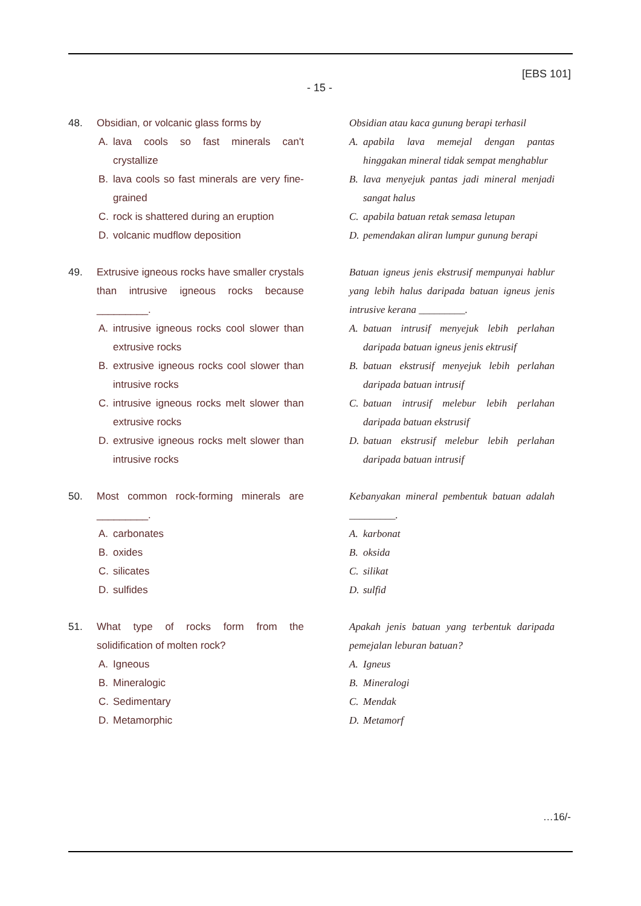[EBS 101]
- 15 -
48. Obsidian, or volcanic glass forms by
A. lava cools so fast minerals can't crystallize
B. lava cools so fast minerals are very fine-grained
C. rock is shattered during an eruption
D. volcanic mudflow deposition
Obsidian atau kaca gunung berapi terhasil
A. apabila lava memejal dengan pantas hinggakan mineral tidak sempat menghablur
B. lava menyejuk pantas jadi mineral menjadi sangat halus
C. apabila batuan retak semasa letupan
D. pemendakan aliran lumpur gunung berapi
49. Extrusive igneous rocks have smaller crystals than intrusive igneous rocks because _________.
A. intrusive igneous rocks cool slower than extrusive rocks
B. extrusive igneous rocks cool slower than intrusive rocks
C. intrusive igneous rocks melt slower than extrusive rocks
D. extrusive igneous rocks melt slower than intrusive rocks
Batuan igneus jenis ekstrusif mempunyai hablur yang lebih halus daripada batuan igneus jenis intrusive kerana _________.
A. batuan intrusif menyejuk lebih perlahan daripada batuan igneus jenis ektrusif
B. batuan ekstrusif menyejuk lebih perlahan daripada batuan intrusif
C. batuan intrusif melebur lebih perlahan daripada batuan ekstrusif
D. batuan ekstrusif melebur lebih perlahan daripada batuan intrusif
50. Most common rock-forming minerals are _________.
A. carbonates
B. oxides
C. silicates
D. sulfides
Kebanyakan mineral pembentuk batuan adalah _________.
A. karbonat
B. oksida
C. silikat
D. sulfid
51. What type of rocks form from the solidification of molten rock?
A. Igneous
B. Mineralogic
C. Sedimentary
D. Metamorphic
Apakah jenis batuan yang terbentuk daripada pemejalan leburan batuan?
A. Igneus
B. Mineralogi
C. Mendak
D. Metamorf
…16/-